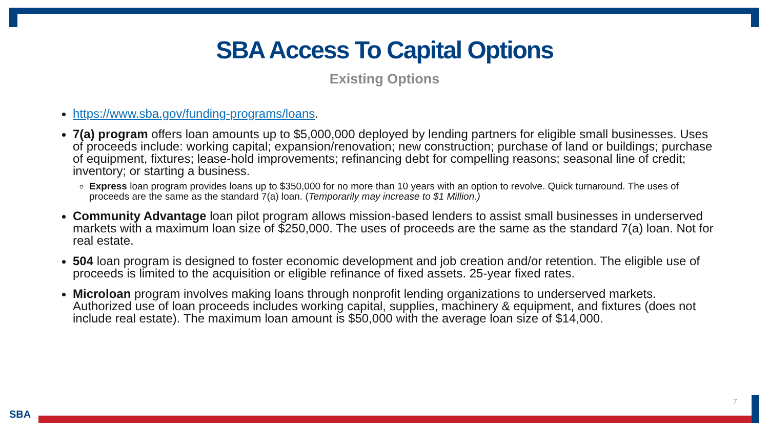SBA Access To Capital Options
Existing Options
https://www.sba.gov/funding-programs/loans.
7(a) program offers loan amounts up to $5,000,000 deployed by lending partners for eligible small businesses. Uses of proceeds include: working capital; expansion/renovation; new construction; purchase of land or buildings; purchase of equipment, fixtures; lease-hold improvements; refinancing debt for compelling reasons; seasonal line of credit; inventory; or starting a business.
Express loan program provides loans up to $350,000 for no more than 10 years with an option to revolve. Quick turnaround. The uses of proceeds are the same as the standard 7(a) loan. (Temporarily may increase to $1 Million.)
Community Advantage loan pilot program allows mission-based lenders to assist small businesses in underserved markets with a maximum loan size of $250,000. The uses of proceeds are the same as the standard 7(a) loan. Not for real estate.
504 loan program is designed to foster economic development and job creation and/or retention. The eligible use of proceeds is limited to the acquisition or eligible refinance of fixed assets. 25-year fixed rates.
Microloan program involves making loans through nonprofit lending organizations to underserved markets. Authorized use of loan proceeds includes working capital, supplies, machinery & equipment, and fixtures (does not include real estate). The maximum loan amount is $50,000 with the average loan size of $14,000.
7
SBA